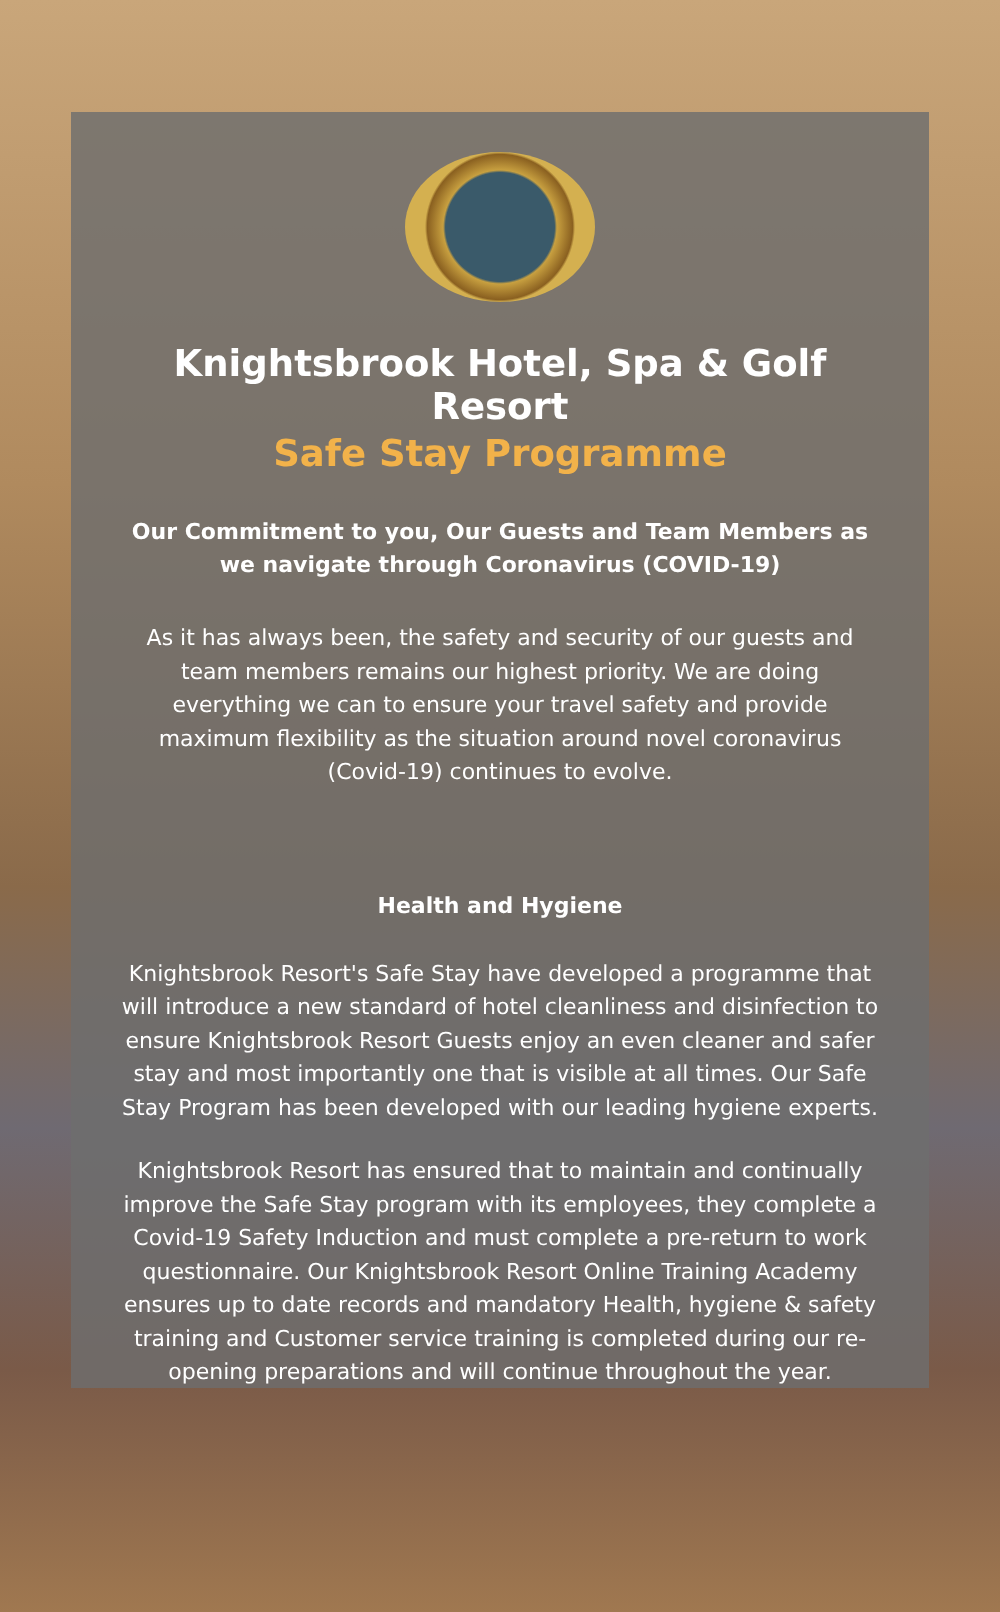Knightsbrook Hotel, Spa & Golf Resort
Safe Stay Programme
Our Commitment to you, Our Guests and Team Members as we navigate through Coronavirus (COVID-19)
As it has always been, the safety and security of our guests and team members remains our highest priority. We are doing everything we can to ensure your travel safety and provide maximum flexibility as the situation around novel coronavirus (Covid-19) continues to evolve.
Health and Hygiene
Knightsbrook Resort's Safe Stay have developed a programme that will introduce a new standard of hotel cleanliness and disinfection to ensure Knightsbrook Resort Guests enjoy an even cleaner and safer stay and most importantly one that is visible at all times. Our Safe Stay Program has been developed with our leading hygiene experts.
Knightsbrook Resort has ensured that to maintain and continually improve the Safe Stay program with its employees, they complete a Covid-19 Safety Induction and must complete a pre-return to work questionnaire. Our Knightsbrook Resort Online Training Academy ensures up to date records and mandatory Health, hygiene & safety training and Customer service training is completed during our re-opening preparations and will continue throughout the year.